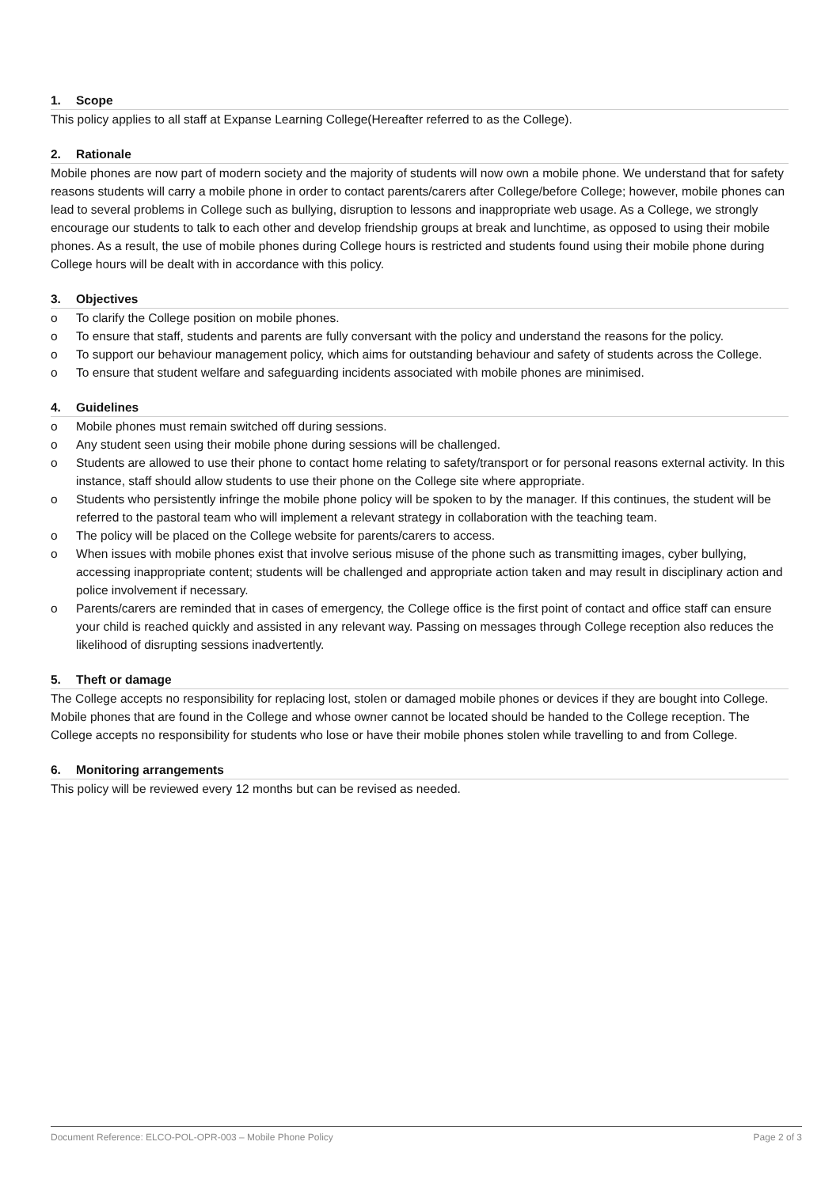1. Scope
This policy applies to all staff at Expanse Learning College(Hereafter referred to as the College).
2. Rationale
Mobile phones are now part of modern society and the majority of students will now own a mobile phone. We understand that for safety reasons students will carry a mobile phone in order to contact parents/carers after College/before College; however, mobile phones can lead to several problems in College such as bullying, disruption to lessons and inappropriate web usage. As a College, we strongly encourage our students to talk to each other and develop friendship groups at break and lunchtime, as opposed to using their mobile phones. As a result, the use of mobile phones during College hours is restricted and students found using their mobile phone during College hours will be dealt with in accordance with this policy.
3. Objectives
o To clarify the College position on mobile phones.
o To ensure that staff, students and parents are fully conversant with the policy and understand the reasons for the policy.
o To support our behaviour management policy, which aims for outstanding behaviour and safety of students across the College.
o To ensure that student welfare and safeguarding incidents associated with mobile phones are minimised.
4. Guidelines
o Mobile phones must remain switched off during sessions.
o Any student seen using their mobile phone during sessions will be challenged.
o Students are allowed to use their phone to contact home relating to safety/transport or for personal reasons external activity. In this instance, staff should allow students to use their phone on the College site where appropriate.
o Students who persistently infringe the mobile phone policy will be spoken to by the manager. If this continues, the student will be referred to the pastoral team who will implement a relevant strategy in collaboration with the teaching team.
o The policy will be placed on the College website for parents/carers to access.
o When issues with mobile phones exist that involve serious misuse of the phone such as transmitting images, cyber bullying, accessing inappropriate content; students will be challenged and appropriate action taken and may result in disciplinary action and police involvement if necessary.
o Parents/carers are reminded that in cases of emergency, the College office is the first point of contact and office staff can ensure your child is reached quickly and assisted in any relevant way. Passing on messages through College reception also reduces the likelihood of disrupting sessions inadvertently.
5. Theft or damage
The College accepts no responsibility for replacing lost, stolen or damaged mobile phones or devices if they are bought into College. Mobile phones that are found in the College and whose owner cannot be located should be handed to the College reception. The College accepts no responsibility for students who lose or have their mobile phones stolen while travelling to and from College.
6. Monitoring arrangements
This policy will be reviewed every 12 months but can be revised as needed.
Document Reference: ELCO-POL-OPR-003 – Mobile Phone Policy Page 2 of 3